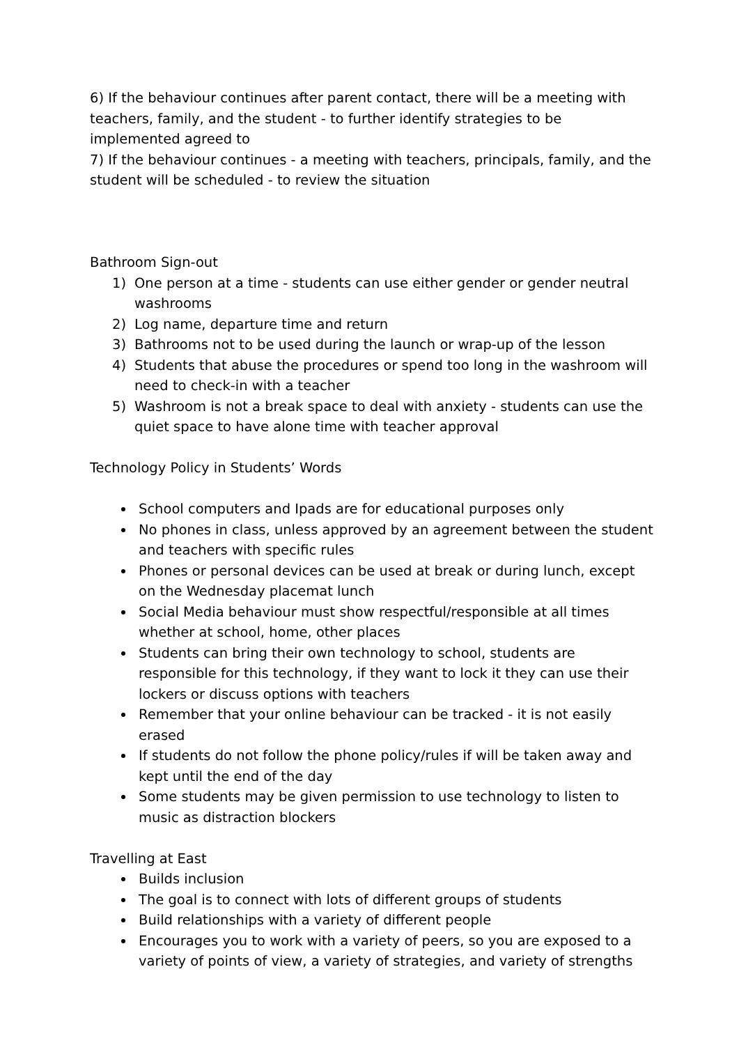6) If the behaviour continues after parent contact, there will be a meeting with teachers, family, and the student - to further identify strategies to be implemented agreed to
7) If the behaviour continues - a meeting with teachers, principals, family, and the student will be scheduled - to review the situation
Bathroom Sign-out
1) One person at a time - students can use either gender or gender neutral washrooms
2) Log name, departure time and return
3) Bathrooms not to be used during the launch or wrap-up of the lesson
4) Students that abuse the procedures or spend too long in the washroom will need to check-in with a teacher
5) Washroom is not a break space to deal with anxiety - students can use the quiet space to have alone time with teacher approval
Technology Policy in Students’ Words
School computers and Ipads are for educational purposes only
No phones in class, unless approved by an agreement between the student and teachers with specific rules
Phones or personal devices can be used at break or during lunch, except on the Wednesday placemat lunch
Social Media behaviour must show respectful/responsible at all times whether at school, home, other places
Students can bring their own technology to school, students are responsible for this technology, if they want to lock it they can use their lockers or discuss options with teachers
Remember that your online behaviour can be tracked - it is not easily erased
If students do not follow the phone policy/rules if will be taken away and kept until the end of the day
Some students may be given permission to use technology to listen to music as distraction blockers
Travelling at East
Builds inclusion
The goal is to connect with lots of different groups of students
Build relationships with a variety of different people
Encourages you to work with a variety of peers, so you are exposed to a variety of points of view, a variety of strategies, and variety of strengths